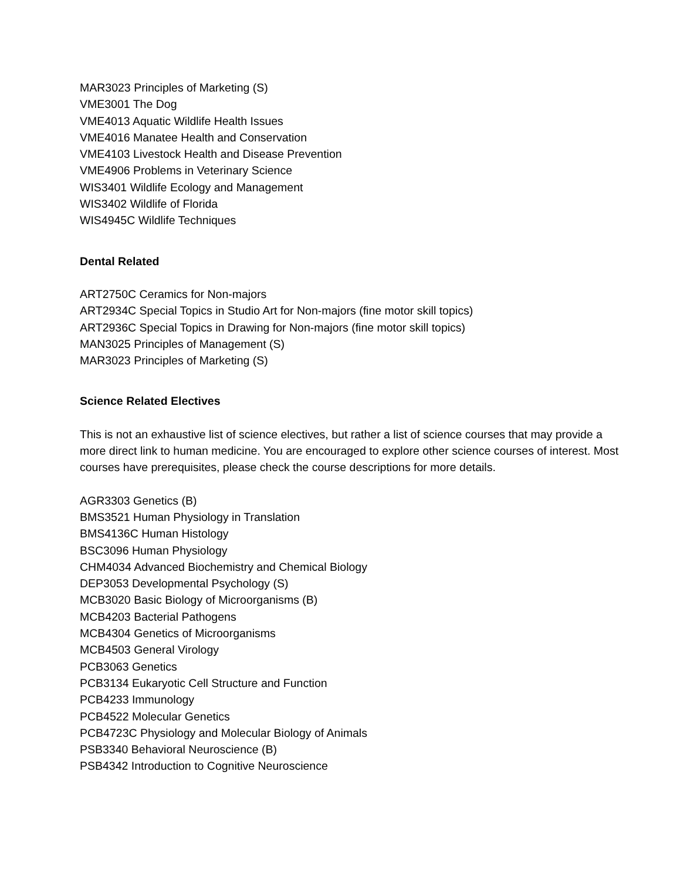MAR3023 Principles of Marketing (S)
VME3001 The Dog
VME4013 Aquatic Wildlife Health Issues
VME4016 Manatee Health and Conservation
VME4103 Livestock Health and Disease Prevention
VME4906 Problems in Veterinary Science
WIS3401 Wildlife Ecology and Management
WIS3402 Wildlife of Florida
WIS4945C Wildlife Techniques
Dental Related
ART2750C Ceramics for Non-majors
ART2934C Special Topics in Studio Art for Non-majors (fine motor skill topics)
ART2936C Special Topics in Drawing for Non-majors (fine motor skill topics)
MAN3025 Principles of Management (S)
MAR3023 Principles of Marketing (S)
Science Related Electives
This is not an exhaustive list of science electives, but rather a list of science courses that may provide a more direct link to human medicine. You are encouraged to explore other science courses of interest. Most courses have prerequisites, please check the course descriptions for more details.
AGR3303 Genetics (B)
BMS3521 Human Physiology in Translation
BMS4136C Human Histology
BSC3096 Human Physiology
CHM4034 Advanced Biochemistry and Chemical Biology
DEP3053 Developmental Psychology (S)
MCB3020 Basic Biology of Microorganisms (B)
MCB4203 Bacterial Pathogens
MCB4304 Genetics of Microorganisms
MCB4503 General Virology
PCB3063 Genetics
PCB3134 Eukaryotic Cell Structure and Function
PCB4233 Immunology
PCB4522 Molecular Genetics
PCB4723C Physiology and Molecular Biology of Animals
PSB3340 Behavioral Neuroscience (B)
PSB4342 Introduction to Cognitive Neuroscience